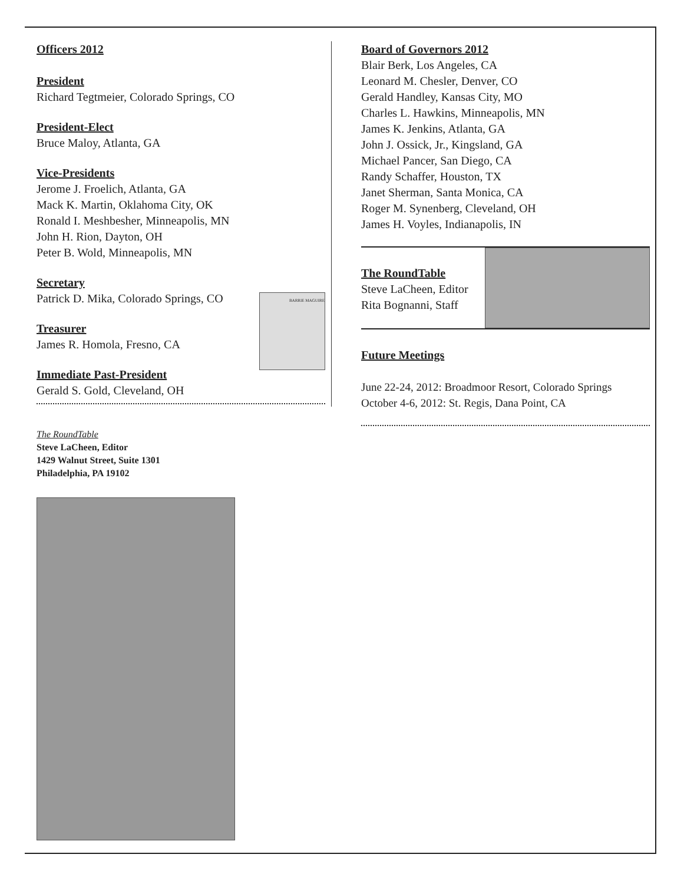Officers 2012
President
Richard Tegtmeier, Colorado Springs, CO
President-Elect
Bruce Maloy, Atlanta, GA
Vice-Presidents
Jerome J. Froelich, Atlanta, GA
Mack K. Martin, Oklahoma City, OK
Ronald I. Meshbesher, Minneapolis, MN
John H. Rion, Dayton, OH
Peter B. Wold, Minneapolis, MN
Secretary
Patrick D. Mika, Colorado Springs, CO
Treasurer
James R. Homola, Fresno, CA
Immediate Past-President
Gerald S. Gold, Cleveland, OH
BARRIE MAGUIRE
The RoundTable
Steve LaCheen, Editor
1429 Walnut Street, Suite 1301
Philadelphia, PA 19102
Board of Governors 2012
Blair Berk, Los Angeles, CA
Leonard M. Chesler, Denver, CO
Gerald Handley, Kansas City, MO
Charles L. Hawkins, Minneapolis, MN
James K. Jenkins, Atlanta, GA
John J. Ossick, Jr., Kingsland, GA
Michael Pancer, San Diego, CA
Randy Schaffer, Houston, TX
Janet Sherman, Santa Monica, CA
Roger M. Synenberg, Cleveland, OH
James H. Voyles, Indianapolis, IN
The RoundTable
Steve LaCheen, Editor
Rita Bognanni, Staff
Future Meetings
June 22-24, 2012: Broadmoor Resort, Colorado Springs
October 4-6, 2012: St. Regis, Dana Point, CA